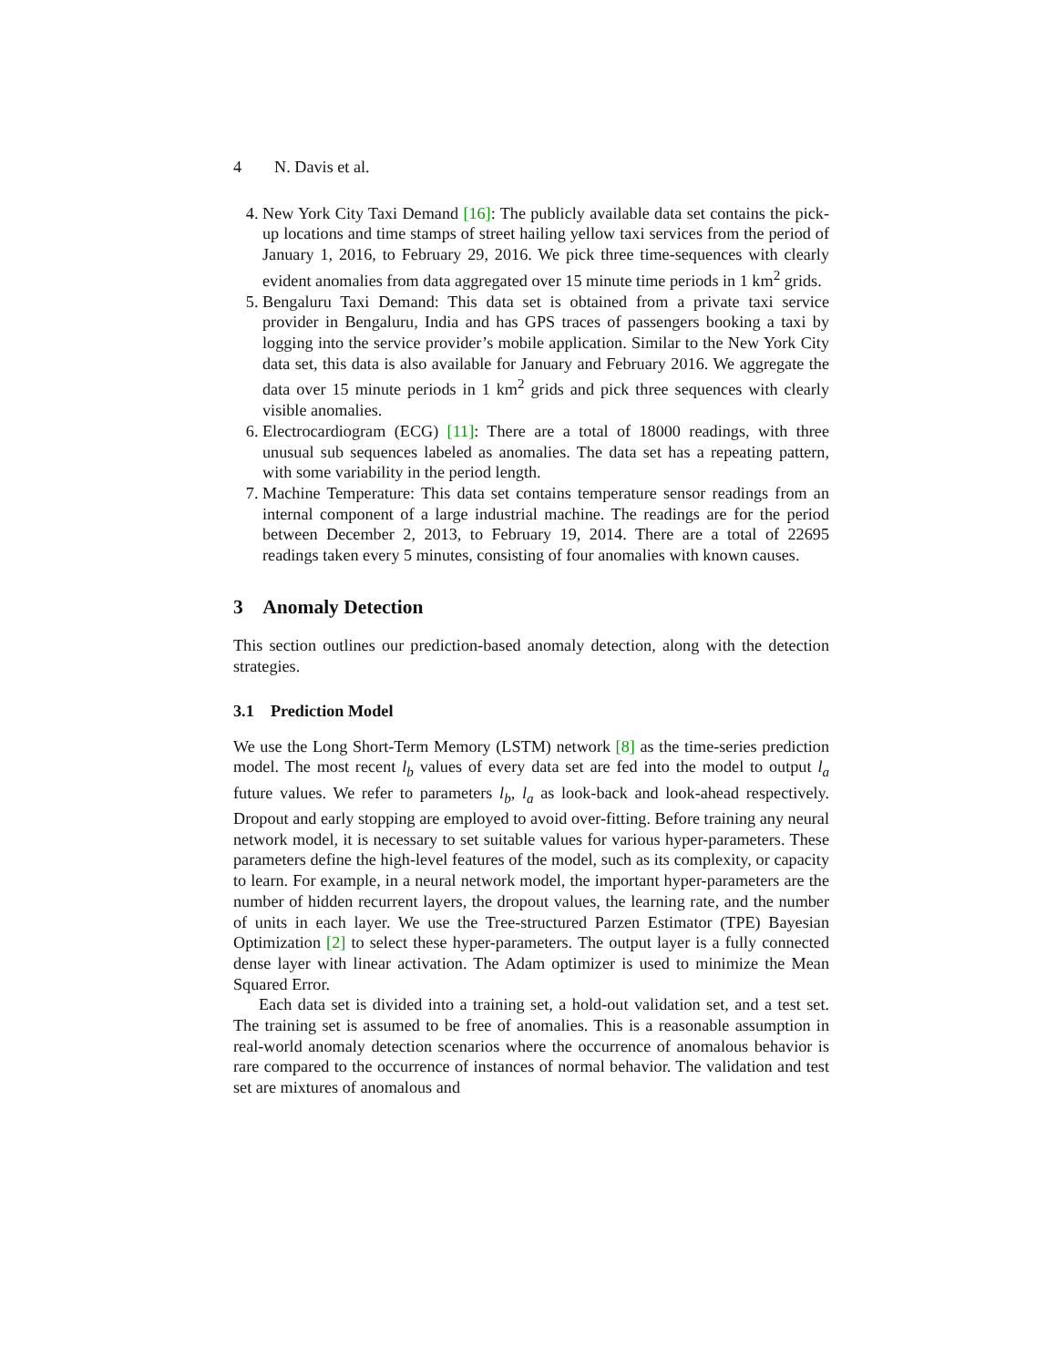4 N. Davis et al.
4. New York City Taxi Demand [16]: The publicly available data set contains the pick-up locations and time stamps of street hailing yellow taxi services from the period of January 1, 2016, to February 29, 2016. We pick three time-sequences with clearly evident anomalies from data aggregated over 15 minute time periods in 1 km<sup>2</sup> grids.
5. Bengaluru Taxi Demand: This data set is obtained from a private taxi service provider in Bengaluru, India and has GPS traces of passengers booking a taxi by logging into the service provider’s mobile application. Similar to the New York City data set, this data is also available for January and February 2016. We aggregate the data over 15 minute periods in 1 km<sup>2</sup> grids and pick three sequences with clearly visible anomalies.
6. Electrocardiogram (ECG) [11]: There are a total of 18000 readings, with three unusual sub sequences labeled as anomalies. The data set has a repeating pattern, with some variability in the period length.
7. Machine Temperature: This data set contains temperature sensor readings from an internal component of a large industrial machine. The readings are for the period between December 2, 2013, to February 19, 2014. There are a total of 22695 readings taken every 5 minutes, consisting of four anomalies with known causes.
3 Anomaly Detection
This section outlines our prediction-based anomaly detection, along with the detection strategies.
3.1 Prediction Model
We use the Long Short-Term Memory (LSTM) network [8] as the time-series prediction model. The most recent l<sub>b</sub> values of every data set are fed into the model to output l<sub>a</sub> future values. We refer to parameters l<sub>b</sub>, l<sub>a</sub> as look-back and look-ahead respectively. Dropout and early stopping are employed to avoid over-fitting. Before training any neural network model, it is necessary to set suitable values for various hyper-parameters. These parameters define the high-level features of the model, such as its complexity, or capacity to learn. For example, in a neural network model, the important hyper-parameters are the number of hidden recurrent layers, the dropout values, the learning rate, and the number of units in each layer. We use the Tree-structured Parzen Estimator (TPE) Bayesian Optimization [2] to select these hyper-parameters. The output layer is a fully connected dense layer with linear activation. The Adam optimizer is used to minimize the Mean Squared Error.
Each data set is divided into a training set, a hold-out validation set, and a test set. The training set is assumed to be free of anomalies. This is a reasonable assumption in real-world anomaly detection scenarios where the occurrence of anomalous behavior is rare compared to the occurrence of instances of normal behavior. The validation and test set are mixtures of anomalous and